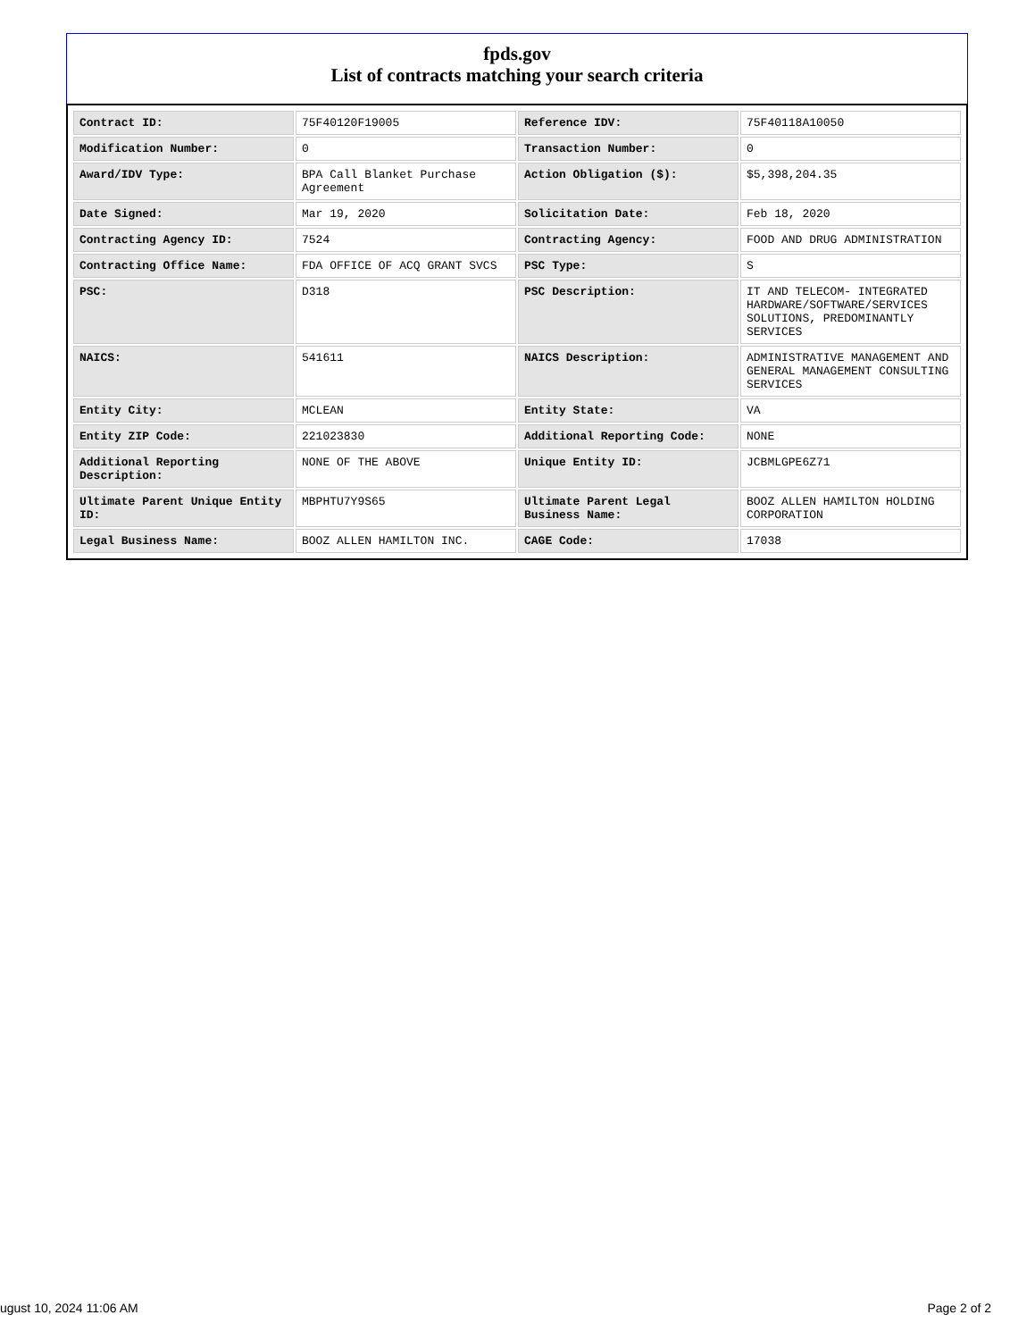fpds.gov
List of contracts matching your search criteria
| Contract ID: | 75F40120F19005 | Reference IDV: | 75F40118A10050 |
| Modification Number: | 0 | Transaction Number: | 0 |
| Award/IDV Type: | BPA Call Blanket Purchase Agreement | Action Obligation ($): | $5,398,204.35 |
| Date Signed: | Mar 19, 2020 | Solicitation Date: | Feb 18, 2020 |
| Contracting Agency ID: | 7524 | Contracting Agency: | FOOD AND DRUG ADMINISTRATION |
| Contracting Office Name: | FDA OFFICE OF ACQ GRANT SVCS | PSC Type: | S |
| PSC: | D318 | PSC Description: | IT AND TELECOM- INTEGRATED HARDWARE/SOFTWARE/SERVICES SOLUTIONS, PREDOMINANTLY SERVICES |
| NAICS: | 541611 | NAICS Description: | ADMINISTRATIVE MANAGEMENT AND GENERAL MANAGEMENT CONSULTING SERVICES |
| Entity City: | MCLEAN | Entity State: | VA |
| Entity ZIP Code: | 221023830 | Additional Reporting Code: | NONE |
| Additional Reporting Description: | NONE OF THE ABOVE | Unique Entity ID: | JCBMLGPE6Z71 |
| Ultimate Parent Unique Entity ID: | MBPHTU7Y9S65 | Ultimate Parent Legal Business Name: | BOOZ ALLEN HAMILTON HOLDING CORPORATION |
| Legal Business Name: | BOOZ ALLEN HAMILTON INC. | CAGE Code: | 17038 |
ugust 10, 2024 11:06 AM Page 2 of 2